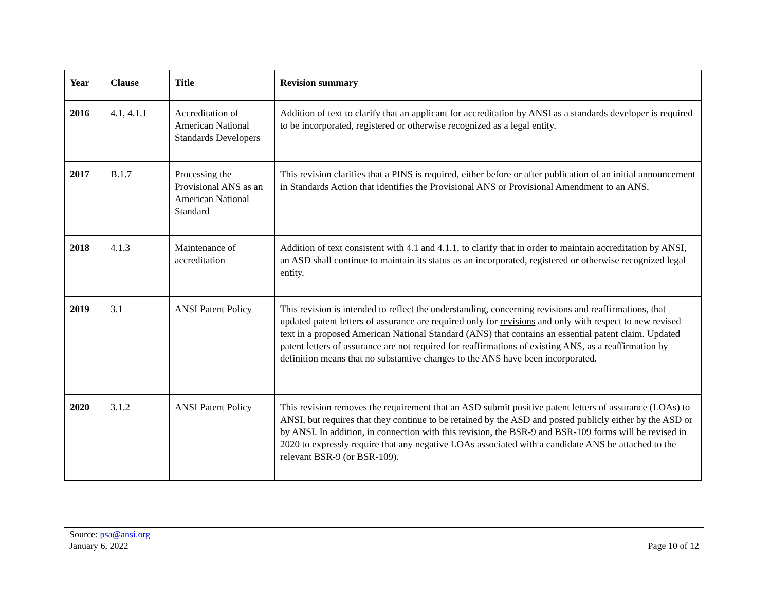| Year | Clause | Title | Revision summary |
| --- | --- | --- | --- |
| 2016 | 4.1, 4.1.1 | Accreditation of American National Standards Developers | Addition of text to clarify that an applicant for accreditation by ANSI as a standards developer is required to be incorporated, registered or otherwise recognized as a legal entity. |
| 2017 | B.1.7 | Processing the Provisional ANS as an American National Standard | This revision clarifies that a PINS is required, either before or after publication of an initial announcement in Standards Action that identifies the Provisional ANS or Provisional Amendment to an ANS. |
| 2018 | 4.1.3 | Maintenance of accreditation | Addition of text consistent with 4.1 and 4.1.1, to clarify that in order to maintain accreditation by ANSI, an ASD shall continue to maintain its status as an incorporated, registered or otherwise recognized legal entity. |
| 2019 | 3.1 | ANSI Patent Policy | This revision is intended to reflect the understanding, concerning revisions and reaffirmations, that updated patent letters of assurance are required only for revisions and only with respect to new revised text in a proposed American National Standard (ANS) that contains an essential patent claim. Updated patent letters of assurance are not required for reaffirmations of existing ANS, as a reaffirmation by definition means that no substantive changes to the ANS have been incorporated. |
| 2020 | 3.1.2 | ANSI Patent Policy | This revision removes the requirement that an ASD submit positive patent letters of assurance (LOAs) to ANSI, but requires that they continue to be retained by the ASD and posted publicly either by the ASD or by ANSI. In addition, in connection with this revision, the BSR-9 and BSR-109 forms will be revised in 2020 to expressly require that any negative LOAs associated with a candidate ANS be attached to the relevant BSR-9 (or BSR-109). |
Source: psa@ansi.org
January 6, 2022
Page 10 of 12